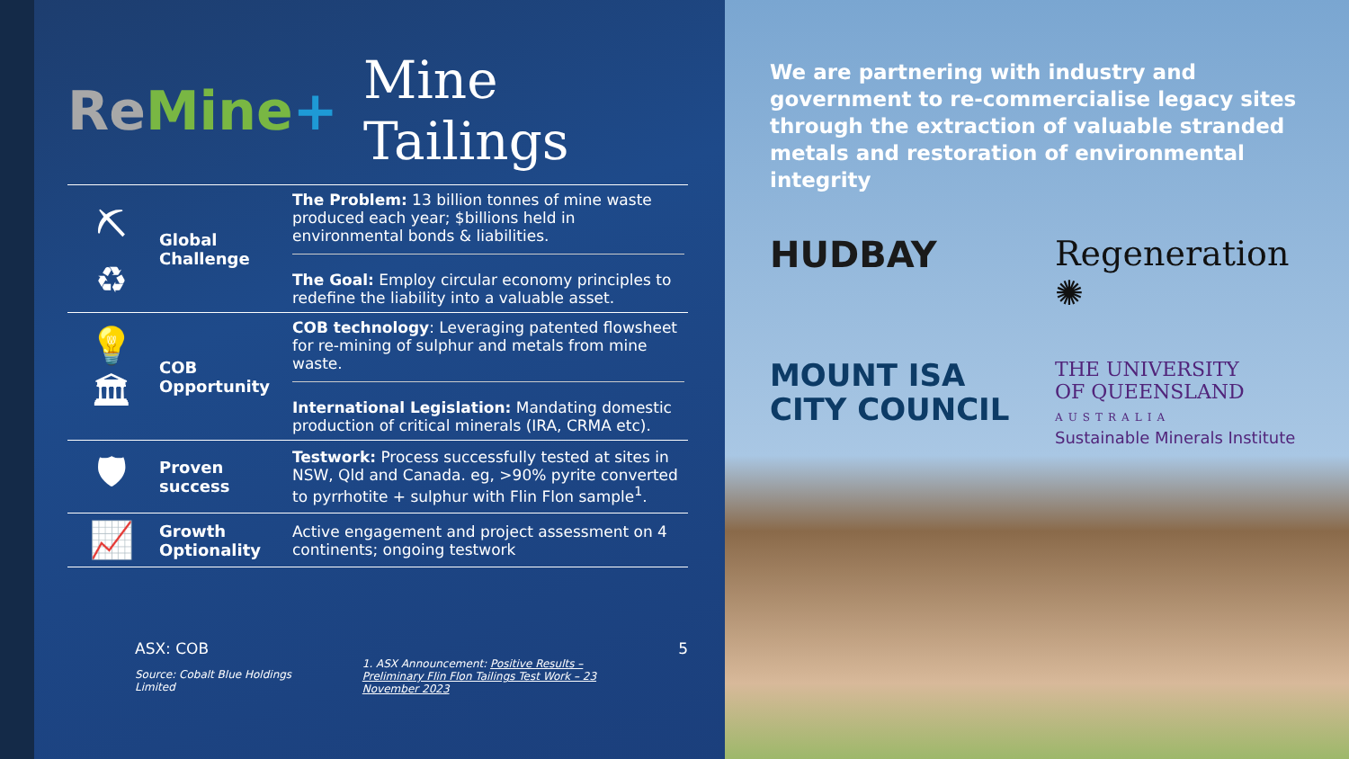Re Mine+ Mine Tailings
| ⛏ ♻ | Global Challenge | The Problem: 13 billion tonnes of mine waste produced each year; $billions held in environmental bonds & liabilities. The Goal: Employ circular economy principles to redefine the liability into a valuable asset. |
| 💡 🏛 | COB Opportunity | COB technology : Leveraging patented flowsheet for re-mining of sulphur and metals from mine waste. International Legislation: Mandating domestic production of critical minerals (IRA, CRMA etc). |
| 🛡 | Proven success | Testwork: Process successfully tested at sites in NSW, Qld and Canada. eg, >90% pyrite converted to pyrrhotite + sulphur with Flin Flon sample<sup>1</sup>. |
| 📈 | Growth Optionality | Active engagement and project assessment on 4 continents; ongoing testwork |
ASX: COB
Source: Cobalt Blue Holdings Limited
1. ASX Announcement: Positive Results – Preliminary Flin Flon Tailings Test Work – 23 November 2023
5
We are partnering with industry and government to re-commercialise legacy sites through the extraction of valuable stranded metals and restoration of environmental integrity
HUDBAY
Regeneration ✺
MOUNT ISA
CITY COUNCIL
THE UNIVERSITY
OF QUEENSLAND
AUSTRALIA
Sustainable Minerals Institute